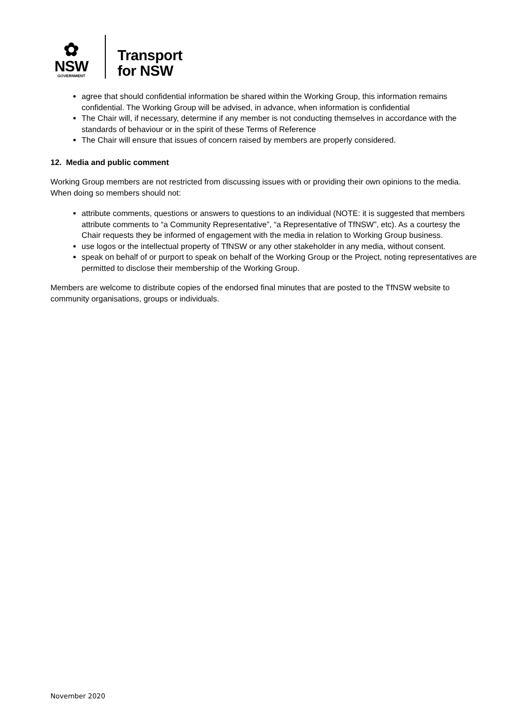✿
NSW
GOVERNMENT
Transport
for NSW
agree that should confidential information be shared within the Working Group, this information remains confidential. The Working Group will be advised, in advance, when information is confidential
The Chair will, if necessary, determine if any member is not conducting themselves in accordance with the standards of behaviour or in the spirit of these Terms of Reference
The Chair will ensure that issues of concern raised by members are properly considered.
12. Media and public comment
Working Group members are not restricted from discussing issues with or providing their own opinions to the media. When doing so members should not:
attribute comments, questions or answers to questions to an individual (NOTE: it is suggested that members attribute comments to “a Community Representative”, “a Representative of TfNSW”, etc). As a courtesy the Chair requests they be informed of engagement with the media in relation to Working Group business.
use logos or the intellectual property of TfNSW or any other stakeholder in any media, without consent.
speak on behalf of or purport to speak on behalf of the Working Group or the Project, noting representatives are permitted to disclose their membership of the Working Group.
Members are welcome to distribute copies of the endorsed final minutes that are posted to the TfNSW website to community organisations, groups or individuals.
November 2020